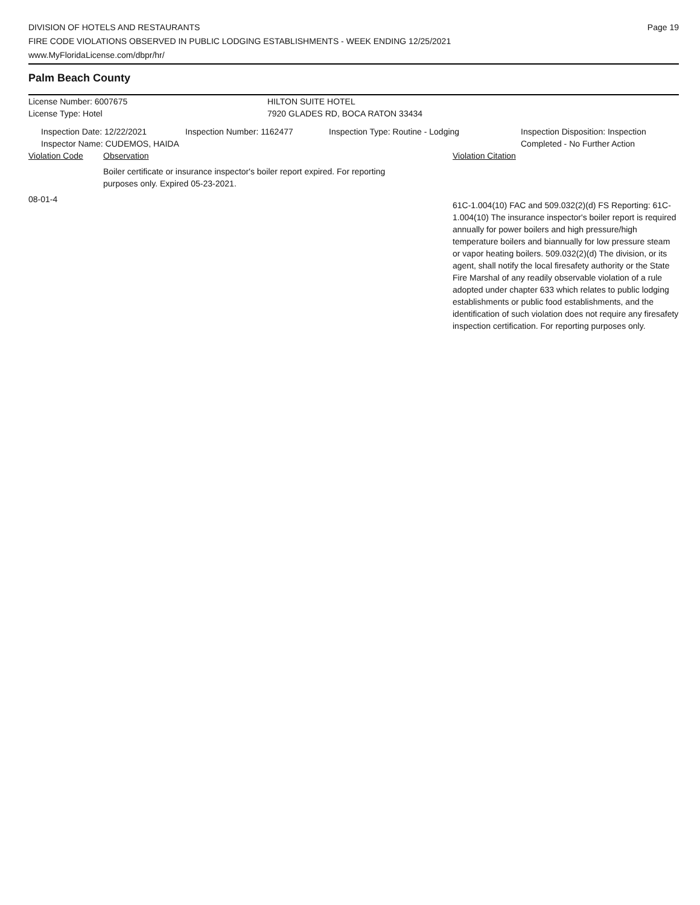DIVISION OF HOTELS AND RESTAURANTS
FIRE CODE VIOLATIONS OBSERVED IN PUBLIC LODGING ESTABLISHMENTS - WEEK ENDING 12/25/2021
www.MyFloridaLicense.com/dbpr/hr/
Page 19
Palm Beach County
License Number: 6007675
License Type: Hotel
HILTON SUITE HOTEL
7920 GLADES RD, BOCA RATON 33434
Inspection Date: 12/22/2021
Inspector Name: CUDEMOS, HAIDA
Inspection Number: 1162477 Inspection Type: Routine - Lodging Inspection Disposition: Inspection
Completed - No Further Action
Violation Code Observation Violation Citation
Boiler certificate or insurance inspector's boiler report expired. For reporting purposes only. Expired 05-23-2021.
08-01-4
61C-1.004(10) FAC and 509.032(2)(d) FS Reporting: 61C-1.004(10) The insurance inspector's boiler report is required annually for power boilers and high pressure/high temperature boilers and biannually for low pressure steam or vapor heating boilers. 509.032(2)(d) The division, or its agent, shall notify the local firesafety authority or the State Fire Marshal of any readily observable violation of a rule adopted under chapter 633 which relates to public lodging establishments or public food establishments, and the identification of such violation does not require any firesafety inspection certification. For reporting purposes only.